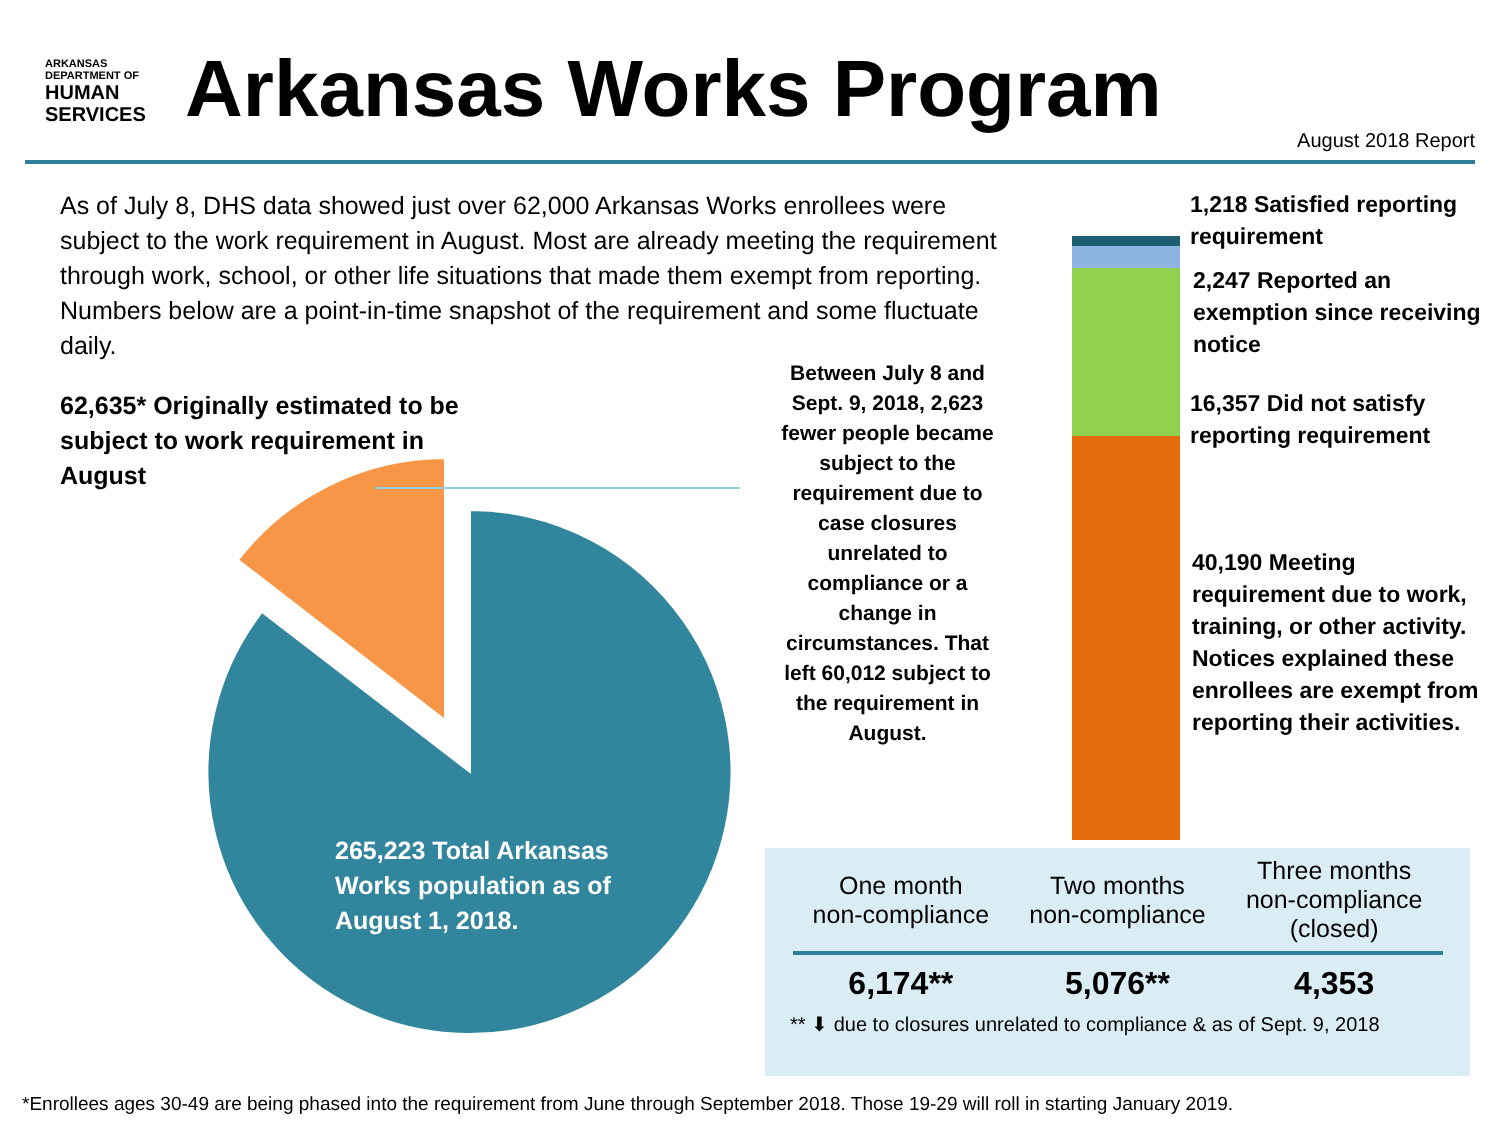ARKANSAS DEPARTMENT OF
HUMAN SERVICES
Arkansas Works Program
August 2018 Report
As of July 8, DHS data showed just over 62,000 Arkansas Works enrollees were subject to the work requirement in August. Most are already meeting the requirement through work, school, or other life situations that made them exempt from reporting. Numbers below are a point-in-time snapshot of the requirement and some fluctuate daily.
62,635* Originally estimated to be subject to work requirement in August
265,223 Total Arkansas Works population as of August 1, 2018.
Between July 8 and Sept. 9, 2018, 2,623 fewer people became subject to the requirement due to case closures unrelated to compliance or a change in circumstances. That left 60,012 subject to the requirement in August.
1,218 Satisfied reporting requirement
2,247 Reported an exemption since receiving notice
16,357 Did not satisfy reporting requirement
40,190 Meeting requirement due to work, training, or other activity. Notices explained these enrollees are exempt from reporting their activities.
| One month non-compliance | Two months non-compliance | Three months non-compliance (closed) |
| --- | --- | --- |
| 6,174** | 5,076** | 4,353 |
** ⬇ due to closures unrelated to compliance & as of Sept. 9, 2018
*Enrollees ages 30-49 are being phased into the requirement from June through September 2018. Those 19-29 will roll in starting January 2019.